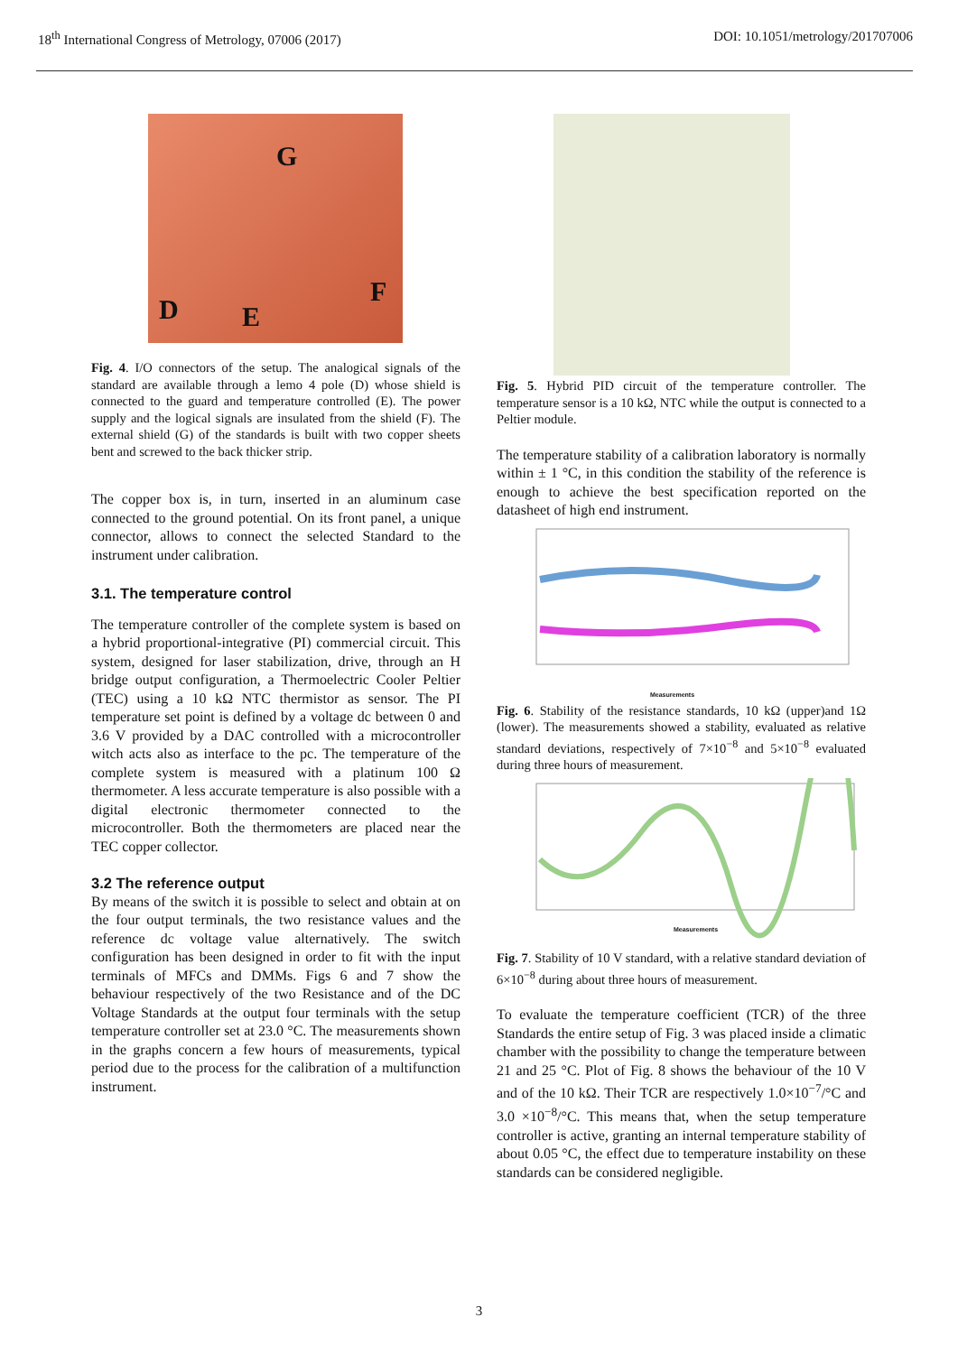18<sup>th</sup> International Congress of Metrology, 07006 (2017) DOI: 10.1051/metrology/201707006
G
F
D E
Fig. 4. I/O connectors of the setup. The analogical signals of the standard are available through a lemo 4 pole (D) whose shield is connected to the guard and temperature controlled (E). The power supply and the logical signals are insulated from the shield (F). The external shield (G) of the standards is built with two copper sheets bent and screwed to the back thicker strip.
The copper box is, in turn, inserted in an aluminum case connected to the ground potential. On its front panel, a unique connector, allows to connect the selected Standard to the instrument under calibration.
3.1. The temperature control
The temperature controller of the complete system is based on a hybrid proportional-integrative (PI) commercial circuit. This system, designed for laser stabilization, drive, through an H bridge output configuration, a Thermoelectric Cooler Peltier (TEC) using a 10 kΩ NTC thermistor as sensor. The PI temperature set point is defined by a voltage dc between 0 and 3.6 V provided by a DAC controlled with a microcontroller witch acts also as interface to the pc. The temperature of the complete system is measured with a platinum 100 Ω thermometer. A less accurate temperature is also possible with a digital electronic thermometer connected to the microcontroller. Both the thermometers are placed near the TEC copper collector.
3.2 The reference output
By means of the switch it is possible to select and obtain at on the four output terminals, the two resistance values and the reference dc voltage value alternatively. The switch configuration has been designed in order to fit with the input terminals of MFCs and DMMs. Figs 6 and 7 show the behaviour respectively of the two Resistance and of the DC Voltage Standards at the output four terminals with the setup temperature controller set at 23.0 °C. The measurements shown in the graphs concern a few hours of measurements, typical period due to the process for the calibration of a multifunction instrument.
Fig. 5. Hybrid PID circuit of the temperature controller. The temperature sensor is a 10 kΩ, NTC while the output is connected to a Peltier module.
The temperature stability of a calibration laboratory is normally within ± 1 °C, in this condition the stability of the reference is enough to achieve the best specification reported on the datasheet of high end instrument.
Measurements
Fig. 6. Stability of the resistance standards, 10 kΩ (upper)and 1Ω (lower). The measurements showed a stability, evaluated as relative standard deviations, respectively of 7×10<sup>−8</sup> and 5×10<sup>−8</sup> evaluated during three hours of measurement.
Measurements
Fig. 7. Stability of 10 V standard, with a relative standard deviation of 6×10<sup>−8</sup> during about three hours of measurement.
To evaluate the temperature coefficient (TCR) of the three Standards the entire setup of Fig. 3 was placed inside a climatic chamber with the possibility to change the temperature between 21 and 25 °C. Plot of Fig. 8 shows the behaviour of the 10 V and of the 10 kΩ. Their TCR are respectively 1.0×10<sup>−7</sup>/°C and 3.0 ×10<sup>−8</sup>/°C. This means that, when the setup temperature controller is active, granting an internal temperature stability of about 0.05 °C, the effect due to temperature instability on these standards can be considered negligible.
3